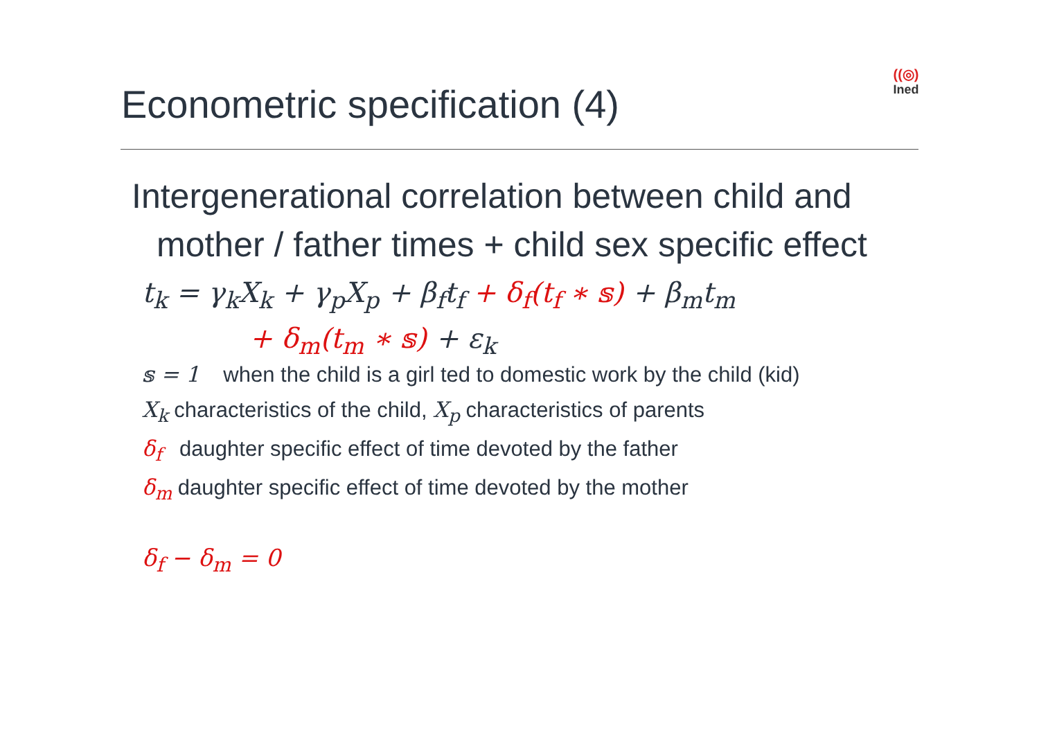Econometric specification (4)
((◎)
Ined
Intergenerational correlation between child and
mother / father times + child sex specific effect
t<sub>k</sub> = γ<sub>k</sub>X<sub>k</sub> + γ<sub>p</sub>X<sub>p</sub> + β<sub>f</sub>t<sub>f</sub> + δ<sub>f</sub>(t<sub>f</sub> ∗ 𝕤) + β<sub>m</sub>t<sub>m</sub>
+ δ<sub>m</sub>(t<sub>m</sub> ∗ 𝕤) + ε<sub>k</sub>
𝕤 = 1 when the child is a girl ted to domestic work by the child (kid)
X<sub>k</sub> characteristics of the child, X<sub>p</sub> characteristics of parents
δ<sub>f</sub> daughter specific effect of time devoted by the father
δ<sub>m</sub> daughter specific effect of time devoted by the mother
δ<sub>f</sub> − δ<sub>m</sub> = 0